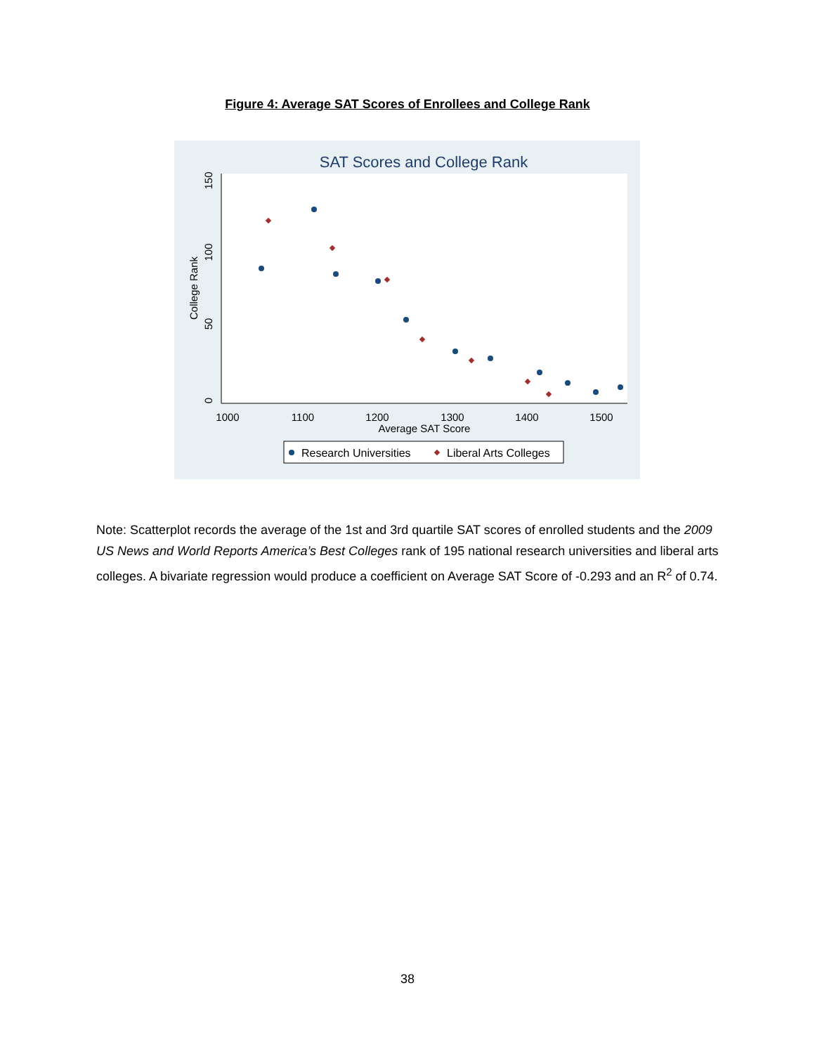Figure 4: Average SAT Scores of Enrollees and College Rank
SAT Scores and College Rank
0
50
100
150
College Rank
1000
1100
1200
1300
1400
1500
Average SAT Score
Research Universities
Liberal Arts Colleges
Note: Scatterplot records the average of the 1st and 3rd quartile SAT scores of enrolled students and the 2009 US News and World Reports America’s Best Colleges rank of 195 national research universities and liberal arts colleges. A bivariate regression would produce a coefficient on Average SAT Score of -0.293 and an R<sup>2</sup> of 0.74.
38